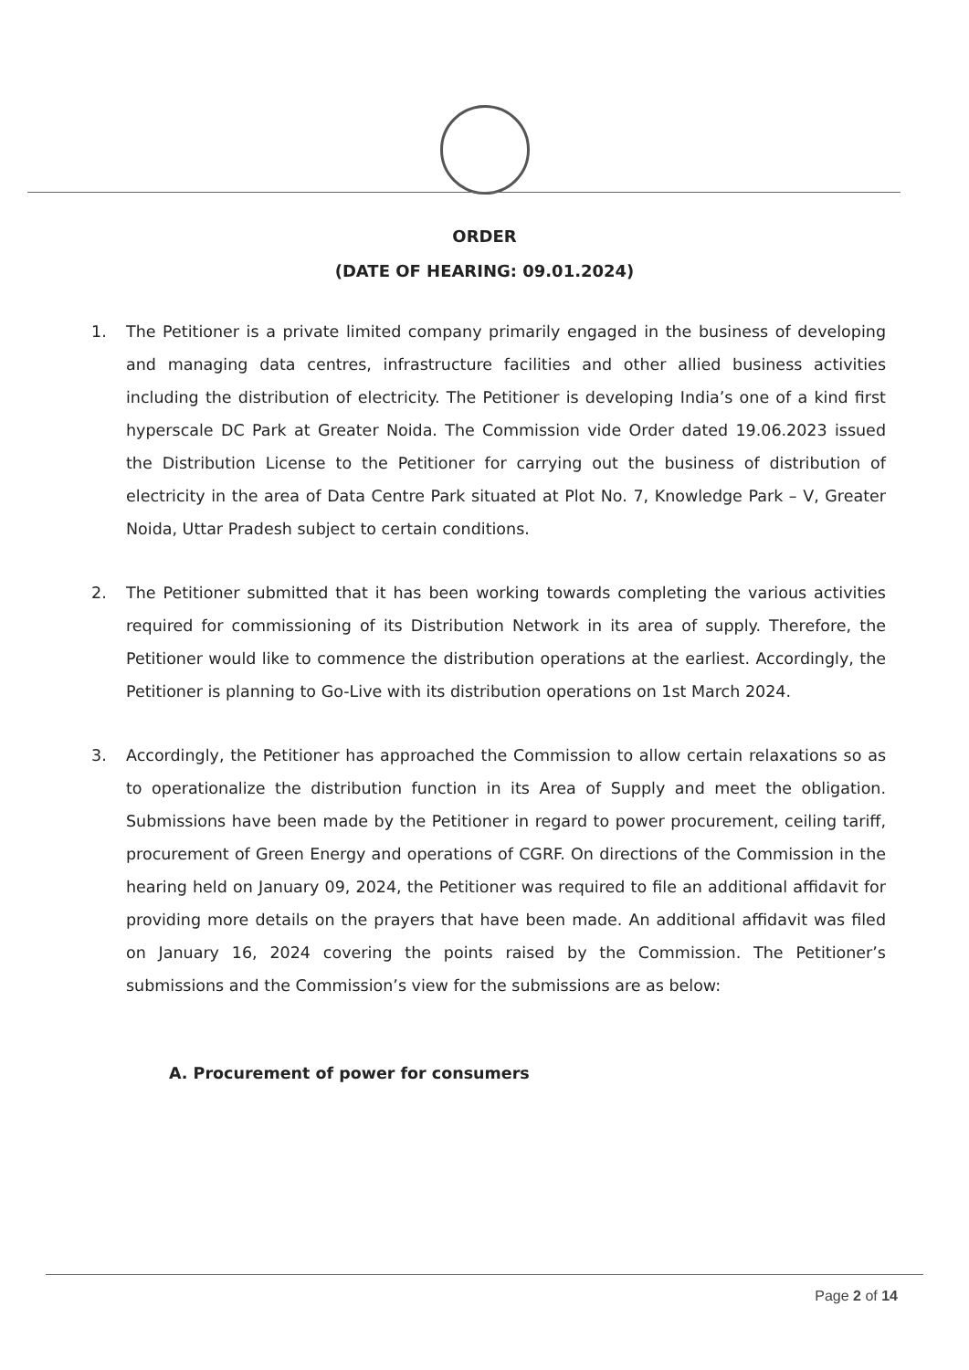ORDER
(DATE OF HEARING: 09.01.2024)
1. The Petitioner is a private limited company primarily engaged in the business of developing and managing data centres, infrastructure facilities and other allied business activities including the distribution of electricity. The Petitioner is developing India’s one of a kind first hyperscale DC Park at Greater Noida. The Commission vide Order dated 19.06.2023 issued the Distribution License to the Petitioner for carrying out the business of distribution of electricity in the area of Data Centre Park situated at Plot No. 7, Knowledge Park – V, Greater Noida, Uttar Pradesh subject to certain conditions.
2. The Petitioner submitted that it has been working towards completing the various activities required for commissioning of its Distribution Network in its area of supply. Therefore, the Petitioner would like to commence the distribution operations at the earliest. Accordingly, the Petitioner is planning to Go-Live with its distribution operations on 1st March 2024.
3. Accordingly, the Petitioner has approached the Commission to allow certain relaxations so as to operationalize the distribution function in its Area of Supply and meet the obligation. Submissions have been made by the Petitioner in regard to power procurement, ceiling tariff, procurement of Green Energy and operations of CGRF. On directions of the Commission in the hearing held on January 09, 2024, the Petitioner was required to file an additional affidavit for providing more details on the prayers that have been made. An additional affidavit was filed on January 16, 2024 covering the points raised by the Commission. The Petitioner’s submissions and the Commission’s view for the submissions are as below:
A. Procurement of power for consumers
Page 2 of 14